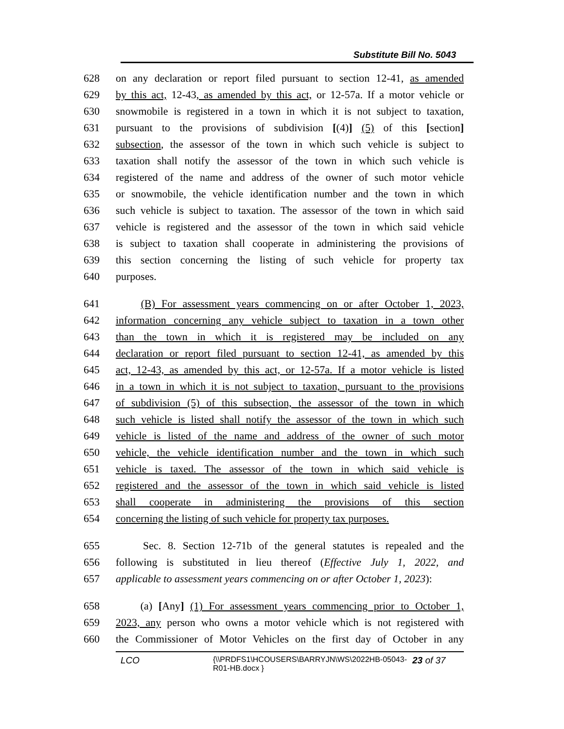Substitute Bill No. 5043
628 on any declaration or report filed pursuant to section 12-41, as amended
629 by this act, 12-43, as amended by this act, or 12-57a. If a motor vehicle or
630 snowmobile is registered in a town in which it is not subject to taxation,
631 pursuant to the provisions of subdivision [(4)] (5) of this [section]
632 subsection, the assessor of the town in which such vehicle is subject to
633 taxation shall notify the assessor of the town in which such vehicle is
634 registered of the name and address of the owner of such motor vehicle
635 or snowmobile, the vehicle identification number and the town in which
636 such vehicle is subject to taxation. The assessor of the town in which said
637 vehicle is registered and the assessor of the town in which said vehicle
638 is subject to taxation shall cooperate in administering the provisions of
639 this section concerning the listing of such vehicle for property tax
640 purposes.
641 (B) For assessment years commencing on or after October 1, 2023,
642 information concerning any vehicle subject to taxation in a town other
643 than the town in which it is registered may be included on any
644 declaration or report filed pursuant to section 12-41, as amended by this
645 act, 12-43, as amended by this act, or 12-57a. If a motor vehicle is listed
646 in a town in which it is not subject to taxation, pursuant to the provisions
647 of subdivision (5) of this subsection, the assessor of the town in which
648 such vehicle is listed shall notify the assessor of the town in which such
649 vehicle is listed of the name and address of the owner of such motor
650 vehicle, the vehicle identification number and the town in which such
651 vehicle is taxed. The assessor of the town in which said vehicle is
652 registered and the assessor of the town in which said vehicle is listed
653 shall cooperate in administering the provisions of this section
654 concerning the listing of such vehicle for property tax purposes.
655 Sec. 8. Section 12-71b of the general statutes is repealed and the
656 following is substituted in lieu thereof (Effective July 1, 2022, and
657 applicable to assessment years commencing on or after October 1, 2023):
658 (a) [Any] (1) For assessment years commencing prior to October 1,
659 2023, any person who owns a motor vehicle which is not registered with
660 the Commissioner of Motor Vehicles on the first day of October in any
LCO {\\PRDFS1\HCOUSERS\BARRYJN\WS\2022HB-05043-R01-HB.docx } 23 of 37